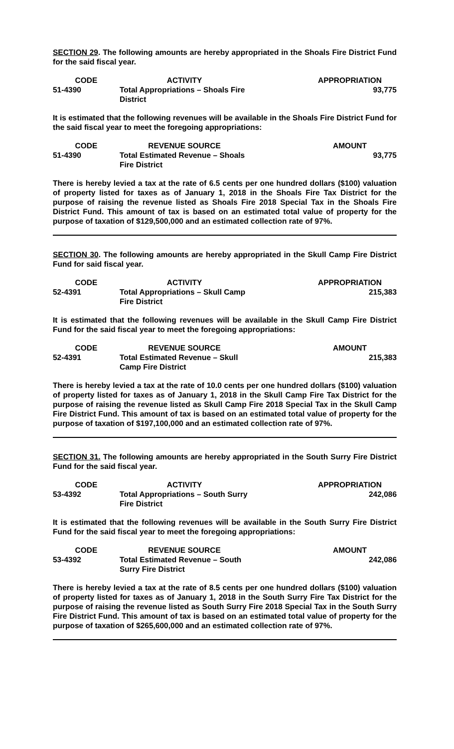SECTION 29. The following amounts are hereby appropriated in the Shoals Fire District Fund for the said fiscal year.
| CODE | ACTIVITY | APPROPRIATION |
| --- | --- | --- |
| 51-4390 | Total Appropriations – Shoals Fire District | 93,775 |
It is estimated that the following revenues will be available in the Shoals Fire District Fund for the said fiscal year to meet the foregoing appropriations:
| CODE | REVENUE SOURCE | AMOUNT |
| --- | --- | --- |
| 51-4390 | Total Estimated Revenue – Shoals Fire District | 93,775 |
There is hereby levied a tax at the rate of 6.5 cents per one hundred dollars ($100) valuation of property listed for taxes as of January 1, 2018 in the Shoals Fire Tax District for the purpose of raising the revenue listed as Shoals Fire 2018 Special Tax in the Shoals Fire District Fund. This amount of tax is based on an estimated total value of property for the purpose of taxation of $129,500,000 and an estimated collection rate of 97%.
SECTION 30. The following amounts are hereby appropriated in the Skull Camp Fire District Fund for said fiscal year.
| CODE | ACTIVITY | APPROPRIATION |
| --- | --- | --- |
| 52-4391 | Total Appropriations – Skull Camp Fire District | 215,383 |
It is estimated that the following revenues will be available in the Skull Camp Fire District Fund for the said fiscal year to meet the foregoing appropriations:
| CODE | REVENUE SOURCE | AMOUNT |
| --- | --- | --- |
| 52-4391 | Total Estimated Revenue – Skull Camp Fire District | 215,383 |
There is hereby levied a tax at the rate of 10.0 cents per one hundred dollars ($100) valuation of property listed for taxes as of January 1, 2018 in the Skull Camp Fire Tax District for the purpose of raising the revenue listed as Skull Camp Fire 2018 Special Tax in the Skull Camp Fire District Fund. This amount of tax is based on an estimated total value of property for the purpose of taxation of $197,100,000 and an estimated collection rate of 97%.
SECTION 31. The following amounts are hereby appropriated in the South Surry Fire District Fund for the said fiscal year.
| CODE | ACTIVITY | APPROPRIATION |
| --- | --- | --- |
| 53-4392 | Total Appropriations – South Surry Fire District | 242,086 |
It is estimated that the following revenues will be available in the South Surry Fire District Fund for the said fiscal year to meet the foregoing appropriations:
| CODE | REVENUE SOURCE | AMOUNT |
| --- | --- | --- |
| 53-4392 | Total Estimated Revenue – South Surry Fire District | 242,086 |
There is hereby levied a tax at the rate of 8.5 cents per one hundred dollars ($100) valuation of property listed for taxes as of January 1, 2018 in the South Surry Fire Tax District for the purpose of raising the revenue listed as South Surry Fire 2018 Special Tax in the South Surry Fire District Fund. This amount of tax is based on an estimated total value of property for the purpose of taxation of $265,600,000 and an estimated collection rate of 97%.